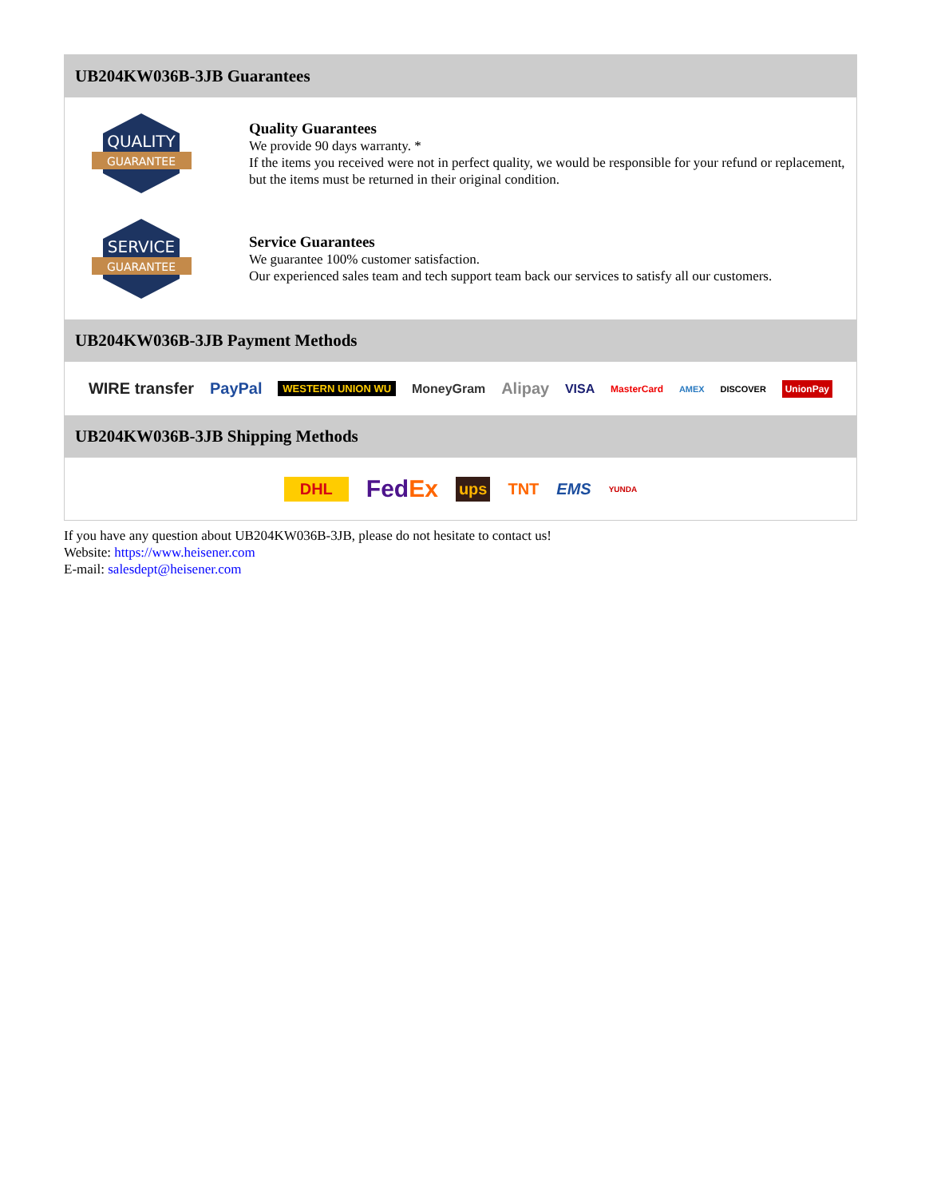UB204KW036B-3JB Guarantees
QUALITY
GUARANTEE
Quality Guarantees
We provide 90 days warranty. *
If the items you received were not in perfect quality, we would be responsible for your refund or replacement, but the items must be returned in their original condition.
SERVICE
GUARANTEE
Service Guarantees
We guarantee 100% customer satisfaction.
Our experienced sales team and tech support team back our services to satisfy all our customers.
UB204KW036B-3JB Payment Methods
WIRE transfer PayPal WESTERN UNION WU MoneyGram Alipay VISA MasterCard AMEX DISCOVER UnionPay
UB204KW036B-3JB Shipping Methods
DHL FedEx ups TNT EMS YUNDA
If you have any question about UB204KW036B-3JB, please do not hesitate to contact us!
Website: https://www.heisener.com
E-mail: salesdept@heisener.com